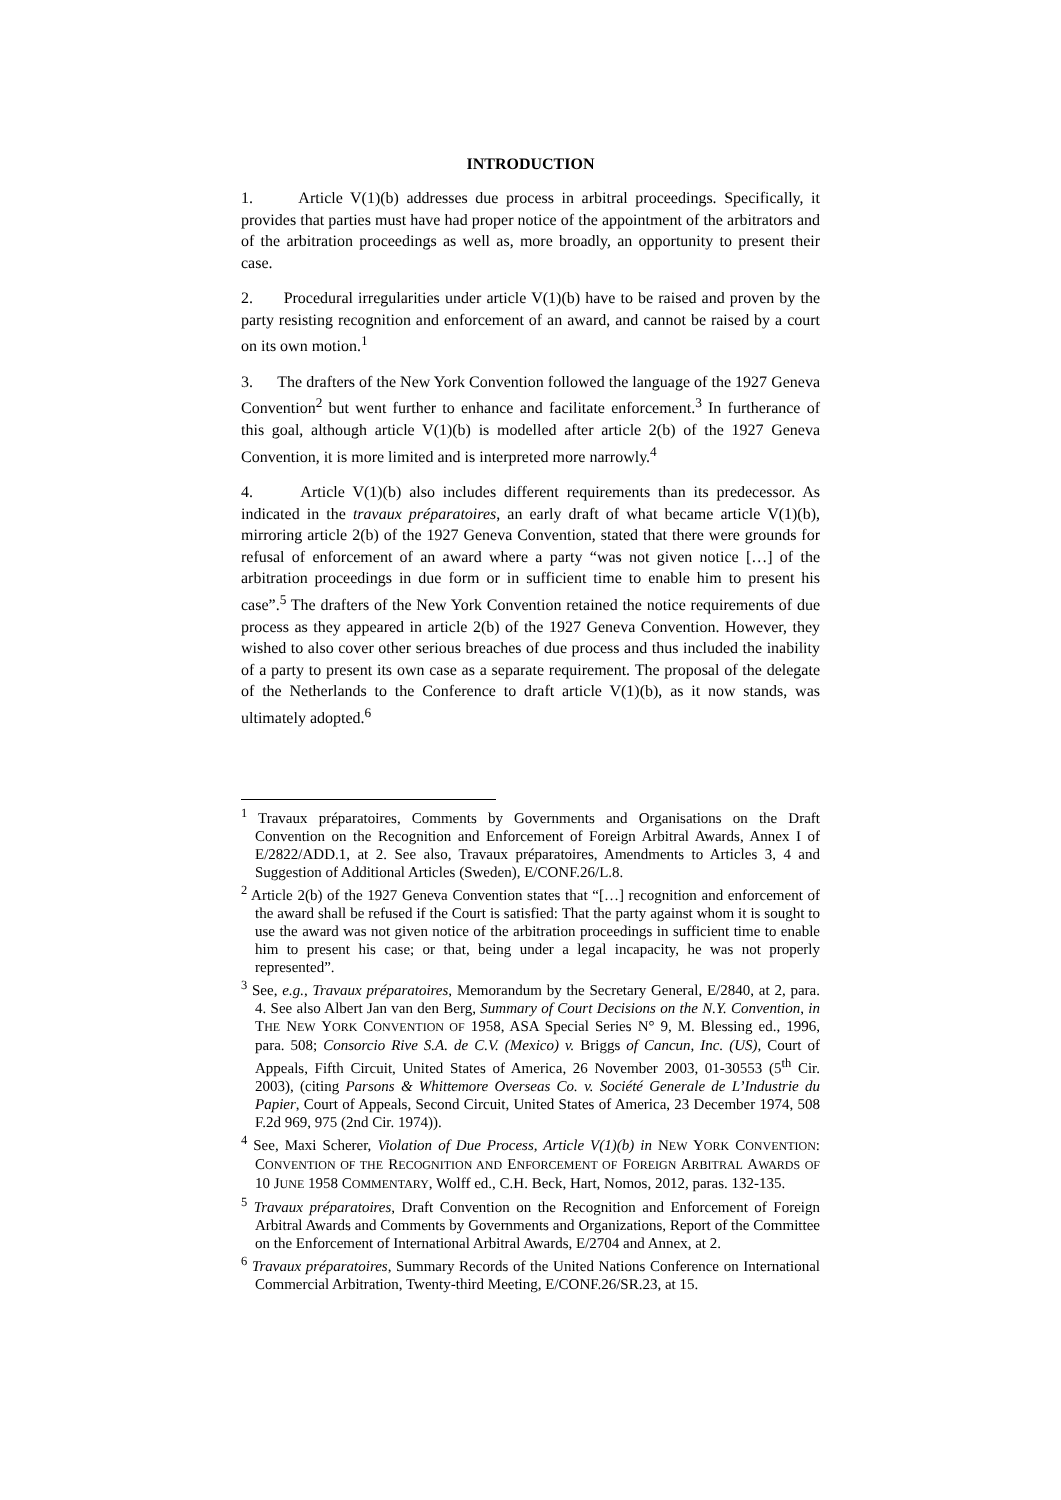INTRODUCTION
1. Article V(1)(b) addresses due process in arbitral proceedings. Specifically, it provides that parties must have had proper notice of the appointment of the arbitrators and of the arbitration proceedings as well as, more broadly, an opportunity to present their case.
2. Procedural irregularities under article V(1)(b) have to be raised and proven by the party resisting recognition and enforcement of an award, and cannot be raised by a court on its own motion.<sup>1</sup>
3. The drafters of the New York Convention followed the language of the 1927 Geneva Convention<sup>2</sup> but went further to enhance and facilitate enforcement.<sup>3</sup> In furtherance of this goal, although article V(1)(b) is modelled after article 2(b) of the 1927 Geneva Convention, it is more limited and is interpreted more narrowly.<sup>4</sup>
4. Article V(1)(b) also includes different requirements than its predecessor. As indicated in the travaux préparatoires, an early draft of what became article V(1)(b), mirroring article 2(b) of the 1927 Geneva Convention, stated that there were grounds for refusal of enforcement of an award where a party “was not given notice […] of the arbitration proceedings in due form or in sufficient time to enable him to present his case”.<sup>5</sup> The drafters of the New York Convention retained the notice requirements of due process as they appeared in article 2(b) of the 1927 Geneva Convention. However, they wished to also cover other serious breaches of due process and thus included the inability of a party to present its own case as a separate requirement. The proposal of the delegate of the Netherlands to the Conference to draft article V(1)(b), as it now stands, was ultimately adopted.<sup>6</sup>
<sup>1</sup> Travaux préparatoires, Comments by Governments and Organisations on the Draft Convention on the Recognition and Enforcement of Foreign Arbitral Awards, Annex I of E/2822/ADD.1, at 2. See also, Travaux préparatoires, Amendments to Articles 3, 4 and Suggestion of Additional Articles (Sweden), E/CONF.26/L.8.
<sup>2</sup> Article 2(b) of the 1927 Geneva Convention states that “[…] recognition and enforcement of the award shall be refused if the Court is satisfied: That the party against whom it is sought to use the award was not given notice of the arbitration proceedings in sufficient time to enable him to present his case; or that, being under a legal incapacity, he was not properly represented”.
<sup>3</sup> See, e.g., Travaux préparatoires, Memorandum by the Secretary General, E/2840, at 2, para. 4. See also Albert Jan van den Berg, Summary of Court Decisions on the N.Y. Convention, in THE NEW YORK CONVENTION OF 1958, ASA Special Series N° 9, M. Blessing ed., 1996, para. 508; Consorcio Rive S.A. de C.V. (Mexico) v. Briggs of Cancun, Inc. (US), Court of Appeals, Fifth Circuit, United States of America, 26 November 2003, 01-30553 (5<sup>th</sup> Cir. 2003), (citing Parsons & Whittemore Overseas Co. v. Société Generale de L’Industrie du Papier, Court of Appeals, Second Circuit, United States of America, 23 December 1974, 508 F.2d 969, 975 (2nd Cir. 1974)).
<sup>4</sup> See, Maxi Scherer, Violation of Due Process, Article V(1)(b) in NEW YORK CONVENTION: CONVENTION OF THE RECOGNITION AND ENFORCEMENT OF FOREIGN ARBITRAL AWARDS OF 10 JUNE 1958 COMMENTARY, Wolff ed., C.H. Beck, Hart, Nomos, 2012, paras. 132-135.
<sup>5</sup> Travaux préparatoires, Draft Convention on the Recognition and Enforcement of Foreign Arbitral Awards and Comments by Governments and Organizations, Report of the Committee on the Enforcement of International Arbitral Awards, E/2704 and Annex, at 2.
<sup>6</sup> Travaux préparatoires, Summary Records of the United Nations Conference on International Commercial Arbitration, Twenty-third Meeting, E/CONF.26/SR.23, at 15.